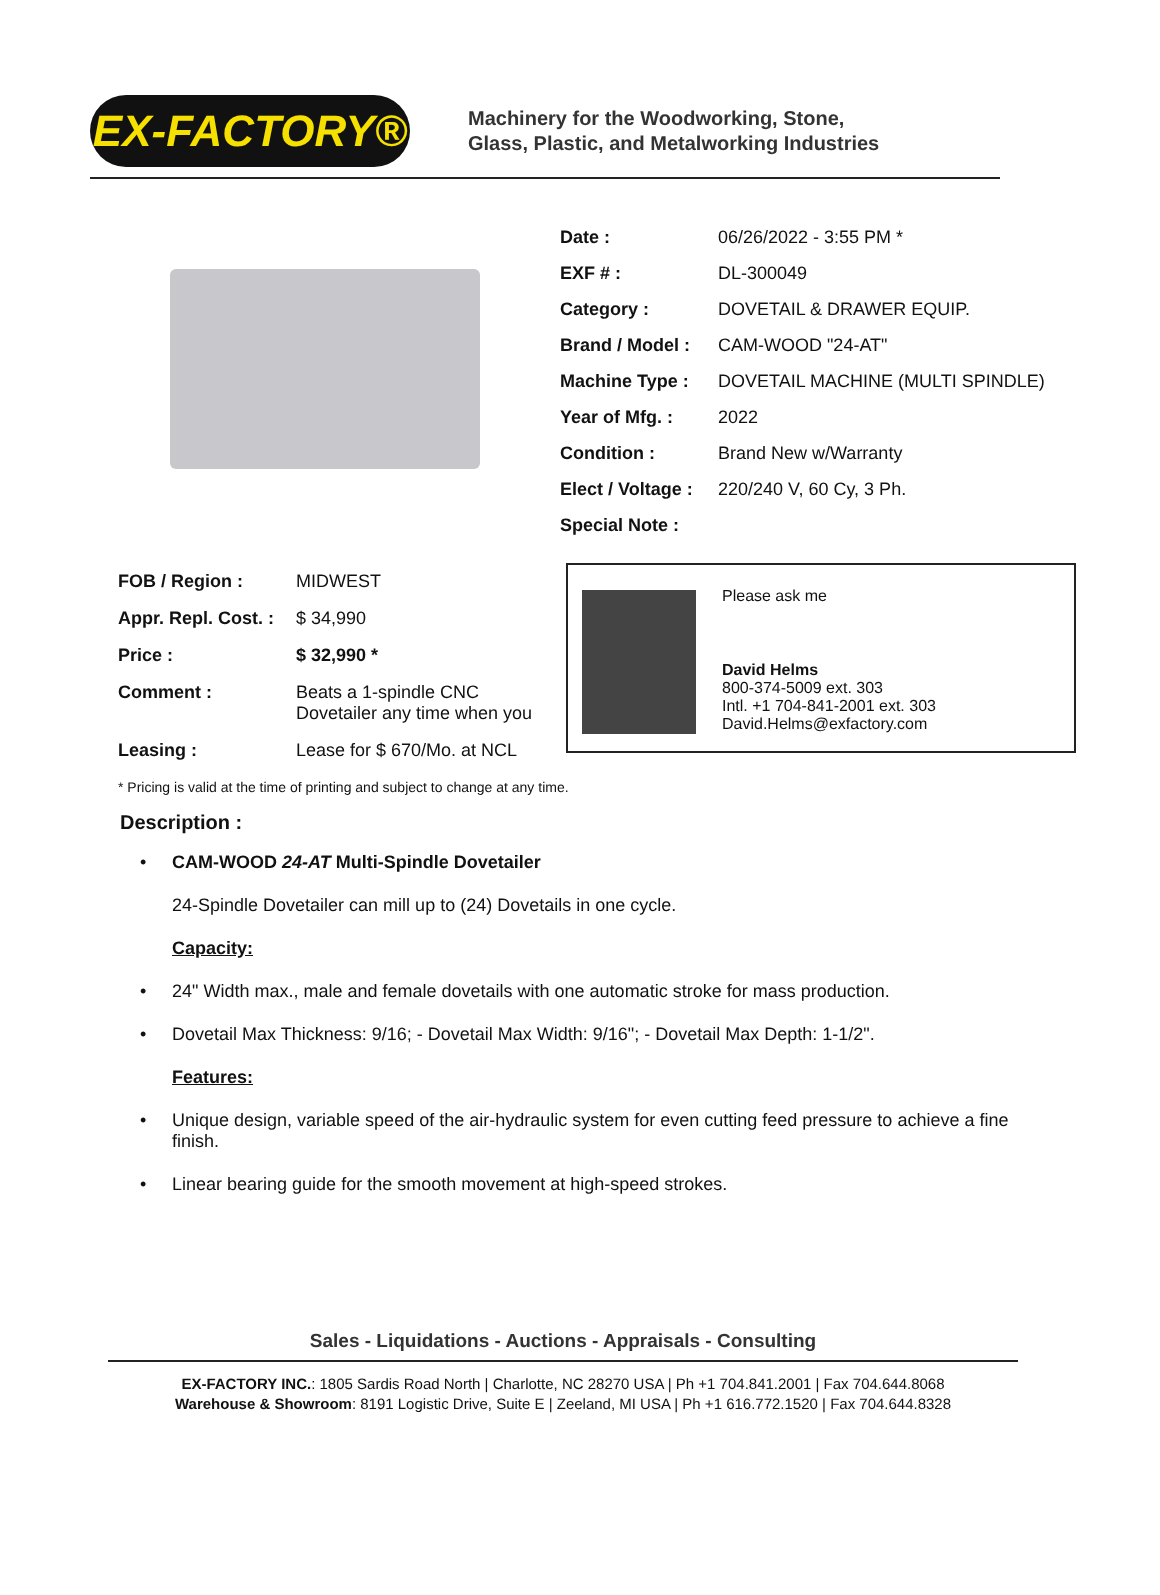EX-FACTORY®
Machinery for the Woodworking, Stone,
Glass, Plastic, and Metalworking Industries
| Date : | 06/26/2022 - 3:55 PM * |
| EXF # : | DL-300049 |
| Category : | DOVETAIL & DRAWER EQUIP. |
| Brand / Model : | CAM-WOOD "24-AT" |
| Machine Type : | DOVETAIL MACHINE (MULTI SPINDLE) |
| Year of Mfg. : | 2022 |
| Condition : | Brand New w/Warranty |
| Elect / Voltage : | 220/240 V, 60 Cy, 3 Ph. |
| Special Note : | |
| FOB / Region : | MIDWEST |
| Appr. Repl. Cost. : | $ 34,990 |
| Price : | $ 32,990 * |
| Comment : | Beats a 1-spindle CNC Dovetailer any time when you |
| Leasing : | Lease for $ 670/Mo. at NCL |
Please ask me
David Helms
800-374-5009 ext. 303
Intl. +1 704-841-2001 ext. 303
David.Helms@exfactory.com
* Pricing is valid at the time of printing and subject to change at any time.
Description :
• CAM-WOOD 24-AT Multi-Spindle Dovetailer
24-Spindle Dovetailer can mill up to (24) Dovetails in one cycle.
Capacity:
• 24" Width max., male and female dovetails with one automatic stroke for mass production.
• Dovetail Max Thickness: 9/16; - Dovetail Max Width: 9/16"; - Dovetail Max Depth: 1-1/2".
Features:
• Unique design, variable speed of the air-hydraulic system for even cutting feed pressure to achieve a fine finish.
• Linear bearing guide for the smooth movement at high-speed strokes.
Sales - Liquidations - Auctions - Appraisals - Consulting
EX-FACTORY INC.: 1805 Sardis Road North | Charlotte, NC 28270 USA | Ph +1 704.841.2001 | Fax 704.644.8068
Warehouse & Showroom: 8191 Logistic Drive, Suite E | Zeeland, MI USA | Ph +1 616.772.1520 | Fax 704.644.8328